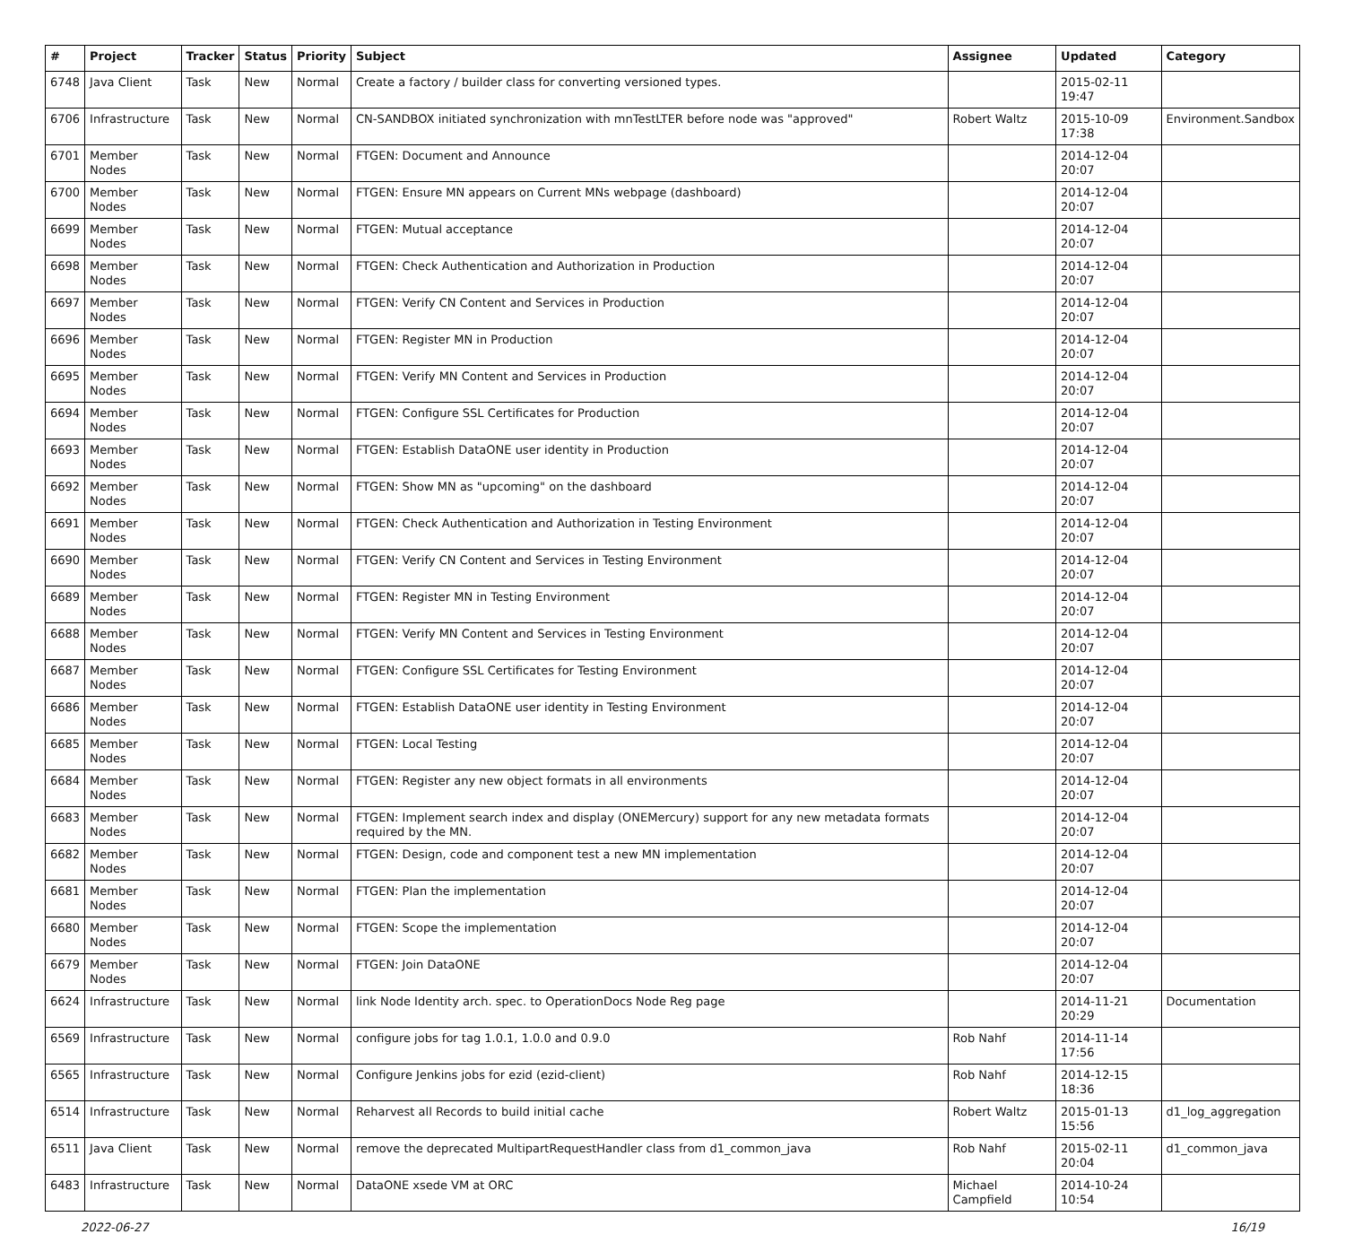| # | Project | Tracker | Status | Priority | Subject | Assignee | Updated | Category |
| --- | --- | --- | --- | --- | --- | --- | --- | --- |
| 6748 | Java Client | Task | New | Normal | Create a factory / builder class for converting versioned types. | | 2015-02-11 19:47 | |
| 6706 | Infrastructure | Task | New | Normal | CN-SANDBOX initiated synchronization with mnTestLTER before node was "approved" | Robert Waltz | 2015-10-09 17:38 | Environment.Sandbox |
| 6701 | Member Nodes | Task | New | Normal | FTGEN: Document and Announce | | 2014-12-04 20:07 | |
| 6700 | Member Nodes | Task | New | Normal | FTGEN: Ensure MN appears on Current MNs webpage (dashboard) | | 2014-12-04 20:07 | |
| 6699 | Member Nodes | Task | New | Normal | FTGEN: Mutual acceptance | | 2014-12-04 20:07 | |
| 6698 | Member Nodes | Task | New | Normal | FTGEN: Check Authentication and Authorization in Production | | 2014-12-04 20:07 | |
| 6697 | Member Nodes | Task | New | Normal | FTGEN: Verify CN Content and Services in Production | | 2014-12-04 20:07 | |
| 6696 | Member Nodes | Task | New | Normal | FTGEN: Register MN in Production | | 2014-12-04 20:07 | |
| 6695 | Member Nodes | Task | New | Normal | FTGEN: Verify MN Content and Services in Production | | 2014-12-04 20:07 | |
| 6694 | Member Nodes | Task | New | Normal | FTGEN: Configure SSL Certificates for Production | | 2014-12-04 20:07 | |
| 6693 | Member Nodes | Task | New | Normal | FTGEN: Establish DataONE user identity in Production | | 2014-12-04 20:07 | |
| 6692 | Member Nodes | Task | New | Normal | FTGEN: Show MN as "upcoming" on the dashboard | | 2014-12-04 20:07 | |
| 6691 | Member Nodes | Task | New | Normal | FTGEN: Check Authentication and Authorization in Testing Environment | | 2014-12-04 20:07 | |
| 6690 | Member Nodes | Task | New | Normal | FTGEN: Verify CN Content and Services in Testing Environment | | 2014-12-04 20:07 | |
| 6689 | Member Nodes | Task | New | Normal | FTGEN: Register MN in Testing Environment | | 2014-12-04 20:07 | |
| 6688 | Member Nodes | Task | New | Normal | FTGEN: Verify MN Content and Services in Testing Environment | | 2014-12-04 20:07 | |
| 6687 | Member Nodes | Task | New | Normal | FTGEN: Configure SSL Certificates for Testing Environment | | 2014-12-04 20:07 | |
| 6686 | Member Nodes | Task | New | Normal | FTGEN: Establish DataONE user identity in Testing Environment | | 2014-12-04 20:07 | |
| 6685 | Member Nodes | Task | New | Normal | FTGEN: Local Testing | | 2014-12-04 20:07 | |
| 6684 | Member Nodes | Task | New | Normal | FTGEN: Register any new object formats in all environments | | 2014-12-04 20:07 | |
| 6683 | Member Nodes | Task | New | Normal | FTGEN: Implement search index and display (ONEMercury) support for any new metadata formats required by the MN. | | 2014-12-04 20:07 | |
| 6682 | Member Nodes | Task | New | Normal | FTGEN: Design, code and component test a new MN implementation | | 2014-12-04 20:07 | |
| 6681 | Member Nodes | Task | New | Normal | FTGEN: Plan the implementation | | 2014-12-04 20:07 | |
| 6680 | Member Nodes | Task | New | Normal | FTGEN: Scope the implementation | | 2014-12-04 20:07 | |
| 6679 | Member Nodes | Task | New | Normal | FTGEN: Join DataONE | | 2014-12-04 20:07 | |
| 6624 | Infrastructure | Task | New | Normal | link Node Identity arch. spec. to OperationDocs Node Reg page | | 2014-11-21 20:29 | Documentation |
| 6569 | Infrastructure | Task | New | Normal | configure jobs for tag 1.0.1, 1.0.0 and 0.9.0 | Rob Nahf | 2014-11-14 17:56 | |
| 6565 | Infrastructure | Task | New | Normal | Configure Jenkins jobs for ezid (ezid-client) | Rob Nahf | 2014-12-15 18:36 | |
| 6514 | Infrastructure | Task | New | Normal | Reharvest all Records to build initial cache | Robert Waltz | 2015-01-13 15:56 | d1_log_aggregation |
| 6511 | Java Client | Task | New | Normal | remove the deprecated MultipartRequestHandler class from d1_common_java | Rob Nahf | 2015-02-11 20:04 | d1_common_java |
| 6483 | Infrastructure | Task | New | Normal | DataONE xsede VM at ORC | Michael Campfield | 2014-10-24 10:54 | |
2022-06-27 16/19